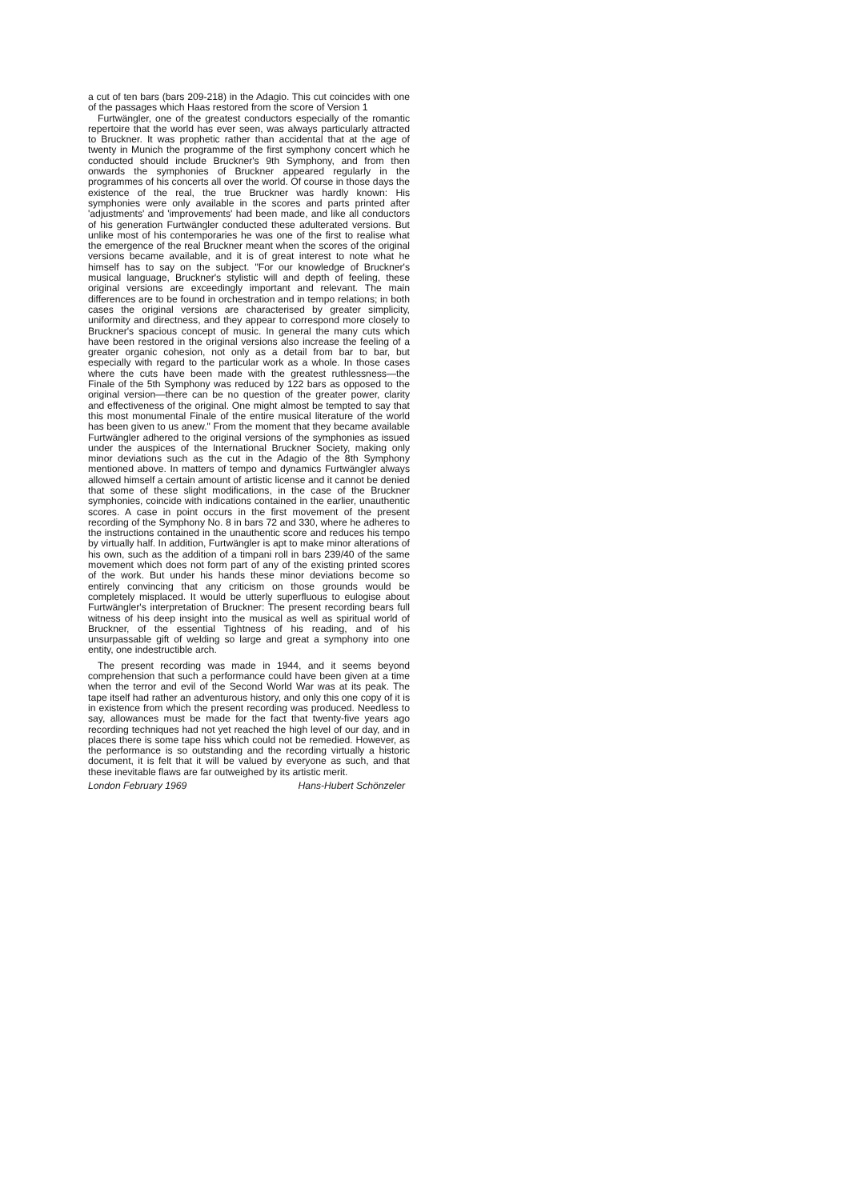a cut of ten bars (bars 209-218) in the Adagio. This cut coincides with one of the passages which Haas restored from the score of Version 1
Furtwängler, one of the greatest conductors especially of the romantic repertoire that the world has ever seen, was always particularly attracted to Bruckner. It was prophetic rather than accidental that at the age of twenty in Munich the programme of the first symphony concert which he conducted should include Bruckner's 9th Symphony, and from then onwards the symphonies of Bruckner appeared regularly in the programmes of his concerts all over the world. Of course in those days the existence of the real, the true Bruckner was hardly known: His symphonies were only available in the scores and parts printed after 'adjustments' and 'improvements' had been made, and like all conductors of his generation Furtwängler conducted these adulterated versions. But unlike most of his contemporaries he was one of the first to realise what the emergence of the real Bruckner meant when the scores of the original versions became available, and it is of great interest to note what he himself has to say on the subject. "For our knowledge of Bruckner's musical language, Bruckner's stylistic will and depth of feeling, these original versions are exceedingly important and relevant. The main differences are to be found in orchestration and in tempo relations; in both cases the original versions are characterised by greater simplicity, uniformity and directness, and they appear to correspond more closely to Bruckner's spacious concept of music. In general the many cuts which have been restored in the original versions also increase the feeling of a greater organic cohesion, not only as a detail from bar to bar, but especially with regard to the particular work as a whole. In those cases where the cuts have been made with the greatest ruthlessness—the Finale of the 5th Symphony was reduced by 122 bars as opposed to the original version—there can be no question of the greater power, clarity and effectiveness of the original. One might almost be tempted to say that this most monumental Finale of the entire musical literature of the world has been given to us anew." From the moment that they became available Furtwängler adhered to the original versions of the symphonies as issued under the auspices of the International Bruckner Society, making only minor deviations such as the cut in the Adagio of the 8th Symphony mentioned above. In matters of tempo and dynamics Furtwängler always allowed himself a certain amount of artistic license and it cannot be denied that some of these slight modifications, in the case of the Bruckner symphonies, coincide with indications contained in the earlier, unauthentic scores. A case in point occurs in the first movement of the present recording of the Symphony No. 8 in bars 72 and 330, where he adheres to the instructions contained in the unauthentic score and reduces his tempo by virtually half. In addition, Furtwängler is apt to make minor alterations of his own, such as the addition of a timpani roll in bars 239/40 of the same movement which does not form part of any of the existing printed scores of the work. But under his hands these minor deviations become so entirely convincing that any criticism on those grounds would be completely misplaced. It would be utterly superfluous to eulogise about Furtwängler's interpretation of Bruckner: The present recording bears full witness of his deep insight into the musical as well as spiritual world of Bruckner, of the essential Tightness of his reading, and of his unsurpassable gift of welding so large and great a symphony into one entity, one indestructible arch.
The present recording was made in 1944, and it seems beyond comprehension that such a performance could have been given at a time when the terror and evil of the Second World War was at its peak. The tape itself had rather an adventurous history, and only this one copy of it is in existence from which the present recording was produced. Needless to say, allowances must be made for the fact that twenty-five years ago recording techniques had not yet reached the high level of our day, and in places there is some tape hiss which could not be remedied. However, as the performance is so outstanding and the recording virtually a historic document, it is felt that it will be valued by everyone as such, and that these inevitable flaws are far outweighed by its artistic merit.
London February 1969 Hans-Hubert Schönzeler